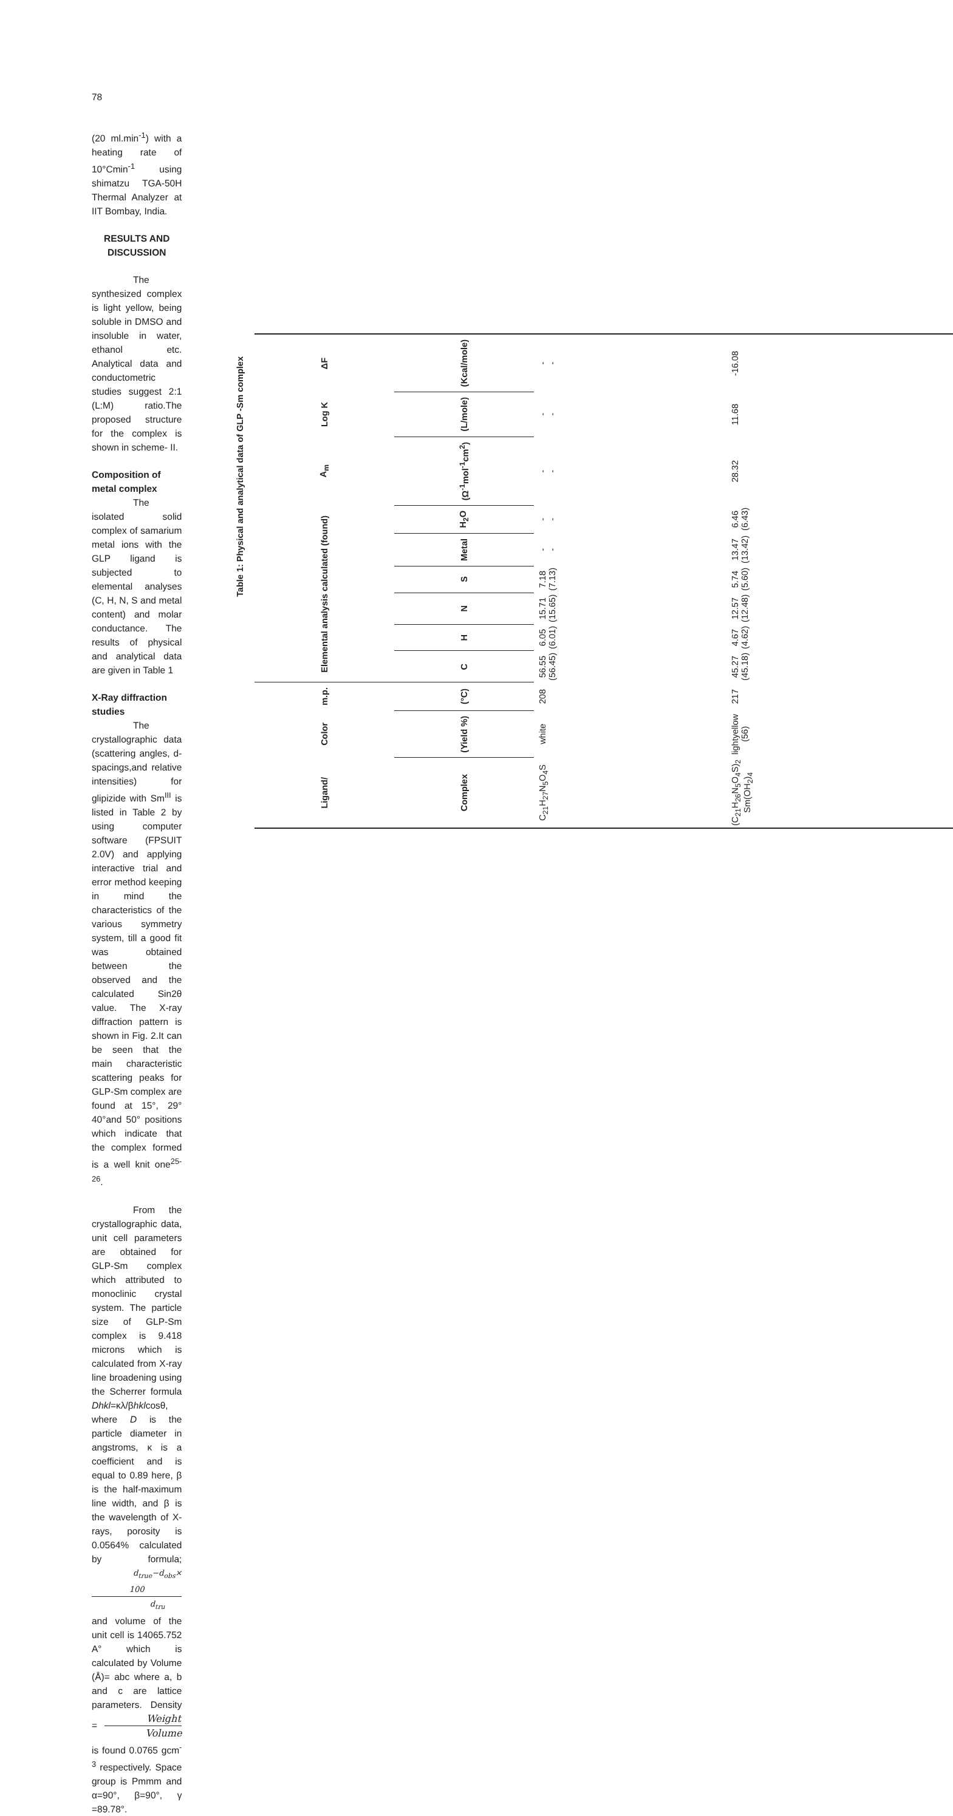78
(20 ml.min<sup>-1</sup>) with a heating rate of 10°Cmin<sup>-1</sup> using shimatzu TGA-50H Thermal Analyzer at IIT Bombay, India.
RESULTS AND DISCUSSION
The synthesized complex is light yellow, being soluble in DMSO and insoluble in water, ethanol etc. Analytical data and conductometric studies suggest 2:1 (L:M) ratio.The proposed structure for the complex is shown in scheme- II.
Composition of metal complex
The isolated solid complex of samarium metal ions with the GLP ligand is subjected to elemental analyses (C, H, N, S and metal content) and molar conductance. The results of physical and analytical data are given in Table 1
X-Ray diffraction studies
The crystallographic data (scattering angles, d-spacings,and relative intensities) for glipizide with Sm<sup>III</sup> is listed in Table 2 by using computer software (FPSUIT 2.0V) and applying interactive trial and error method keeping in mind the characteristics of the various symmetry system, till a good fit was obtained between the observed and the calculated Sin2θ value. The X-ray diffraction pattern is shown in Fig. 2.It can be seen that the main characteristic scattering peaks for GLP-Sm complex are found at 15°, 29° 40°and 50° positions which indicate that the complex formed is a well knit one<sup>25-26</sup>.
From the crystallographic data, unit cell parameters are obtained for GLP-Sm complex which attributed to monoclinic crystal system. The particle size of GLP-Sm complex is 9.418 microns which is calculated from X-ray line broadening using the Scherrer formula Dhkl=κλ/βhklcosθ, where D is the particle diameter in angstroms, κ is a coefficient and is equal to 0.89 here, β is the half-maximum line width, and β is the wavelength of X-rays, porosity is 0.0564% calculated by formula; d<sub>true</sub>−d<sub>obs</sub>× 100 d<sub>tru</sub> and volume of the unit cell is 14065.752 A° which is calculated by Volume (Å)= abc where a, b and c are lattice parameters. Density = Weight Volume is found 0.0765 gcm<sup>-3</sup> respectively. Space group is Pmmm and α=90°, β=90°, γ =89.78°.
Table 1: Physical and analytical data of GLP -Sm complex
| Ligand/ | Color | m.p. | Elemental analysis calculated (found) | | | | | | A<sub>m</sub> | Log K | ΔF |
| --- | --- | --- | --- | --- | --- | --- | --- | --- | --- | --- | --- |
| Complex | (Yield %) | (°C) | C | H | N | S | Metal | H<sub>2</sub>O | (Ω<sup>-1</sup>mol<sup>-1</sup>cm<sup>2</sup>) | (L/mole) | (Kcal/mole) |
| C<sub>21</sub>H<sub>27</sub>N<sub>5</sub>O<sub>4</sub>S | white | 208 | 56.55 (56.45) | 6.05 (6.01) | 15.71 (15.65) | 7.18 (7.13) | - - | - - | - - | - - | - - |
| (C<sub>21</sub>H<sub>26</sub>N<sub>5</sub>O<sub>4</sub>S)<sub>2</sub> Sm(OH<sub>2</sub>)<sub>4</sub> | lightyellow (56) | 217 | 45.27 (45.18) | 4.67 (4.62) | 12.57 (12.48) | 5.74 (5.60) | 13.47 (13.42) | 6.46 (6.43) | 28.32 | 11.68 | -16.08 |